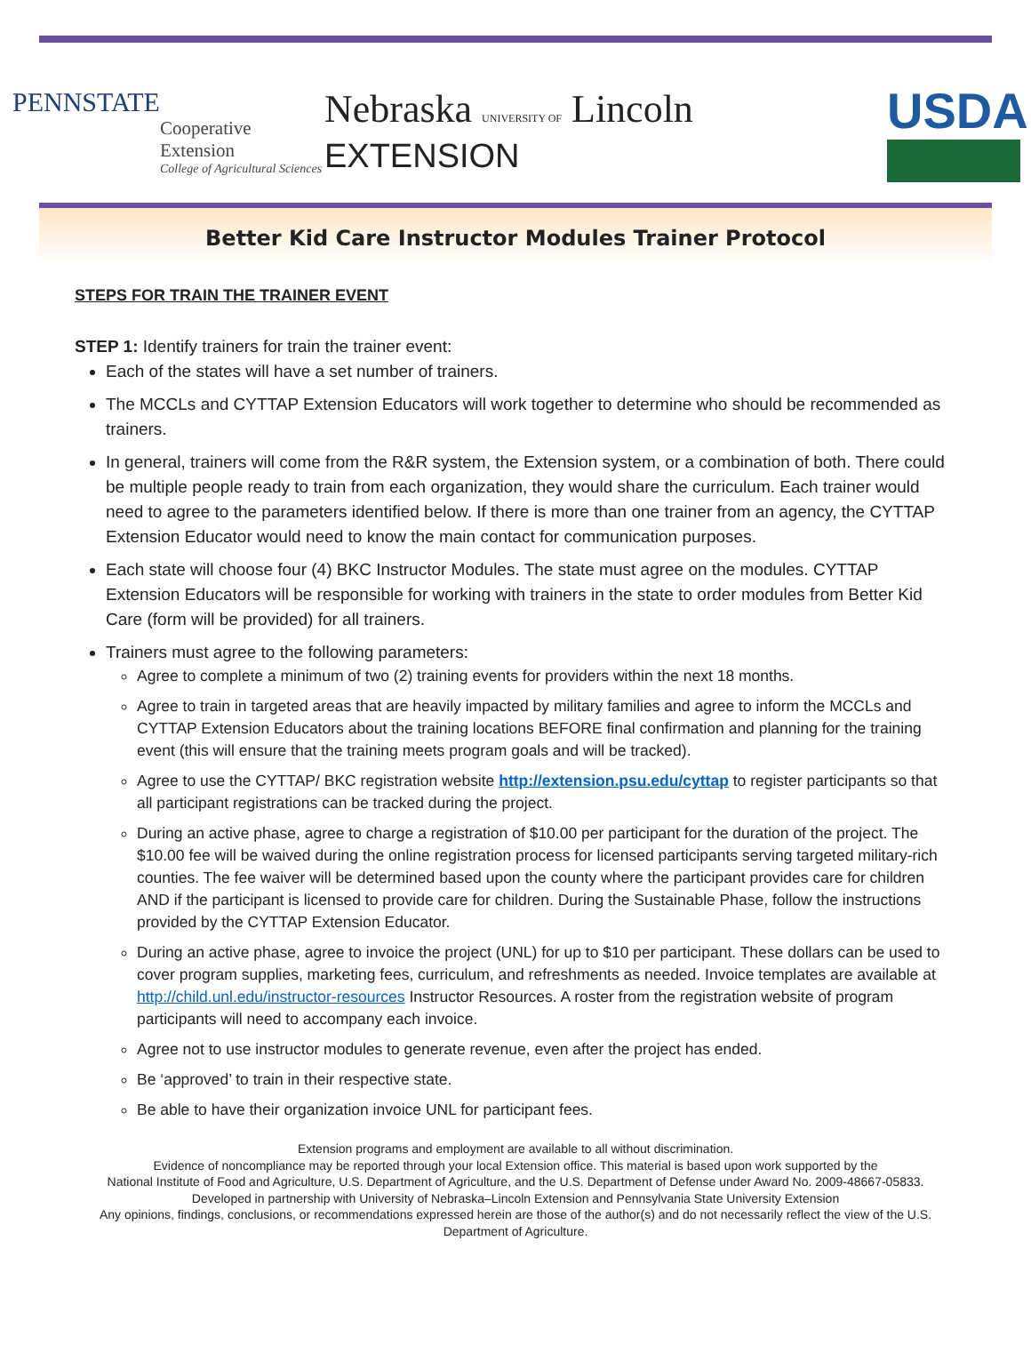PENNSTATE
Cooperative Extension
College of Agricultural Sciences
Nebraska UNIVERSITY OF Lincoln EXTENSION
USDA
Better Kid Care Instructor Modules Trainer Protocol
STEPS FOR TRAIN THE TRAINER EVENT
STEP 1: Identify trainers for train the trainer event:
Each of the states will have a set number of trainers.
The MCCLs and CYTTAP Extension Educators will work together to determine who should be recommended as trainers.
In general, trainers will come from the R&R system, the Extension system, or a combination of both. There could be multiple people ready to train from each organization, they would share the curriculum. Each trainer would need to agree to the parameters identified below. If there is more than one trainer from an agency, the CYTTAP Extension Educator would need to know the main contact for communication purposes.
Each state will choose four (4) BKC Instructor Modules. The state must agree on the modules. CYTTAP Extension Educators will be responsible for working with trainers in the state to order modules from Better Kid Care (form will be provided) for all trainers.
Trainers must agree to the following parameters:
Agree to complete a minimum of two (2) training events for providers within the next 18 months.
Agree to train in targeted areas that are heavily impacted by military families and agree to inform the MCCLs and CYTTAP Extension Educators about the training locations BEFORE final confirmation and planning for the training event (this will ensure that the training meets program goals and will be tracked).
Agree to use the CYTTAP/ BKC registration website http://extension.psu.edu/cyttap to register participants so that all participant registrations can be tracked during the project.
During an active phase, agree to charge a registration of $10.00 per participant for the duration of the project. The $10.00 fee will be waived during the online registration process for licensed participants serving targeted military-rich counties. The fee waiver will be determined based upon the county where the participant provides care for children AND if the participant is licensed to provide care for children. During the Sustainable Phase, follow the instructions provided by the CYTTAP Extension Educator.
During an active phase, agree to invoice the project (UNL) for up to $10 per participant. These dollars can be used to cover program supplies, marketing fees, curriculum, and refreshments as needed. Invoice templates are available at http://child.unl.edu/instructor-resources Instructor Resources. A roster from the registration website of program participants will need to accompany each invoice.
Agree not to use instructor modules to generate revenue, even after the project has ended.
Be ‘approved’ to train in their respective state.
Be able to have their organization invoice UNL for participant fees.
Extension programs and employment are available to all without discrimination.
Evidence of noncompliance may be reported through your local Extension office. This material is based upon work supported by the
National Institute of Food and Agriculture, U.S. Department of Agriculture, and the U.S. Department of Defense under Award No. 2009-48667-05833.
Developed in partnership with University of Nebraska–Lincoln Extension and Pennsylvania State University Extension
Any opinions, findings, conclusions, or recommendations expressed herein are those of the author(s) and do not necessarily reflect the view of the U.S.
Department of Agriculture.